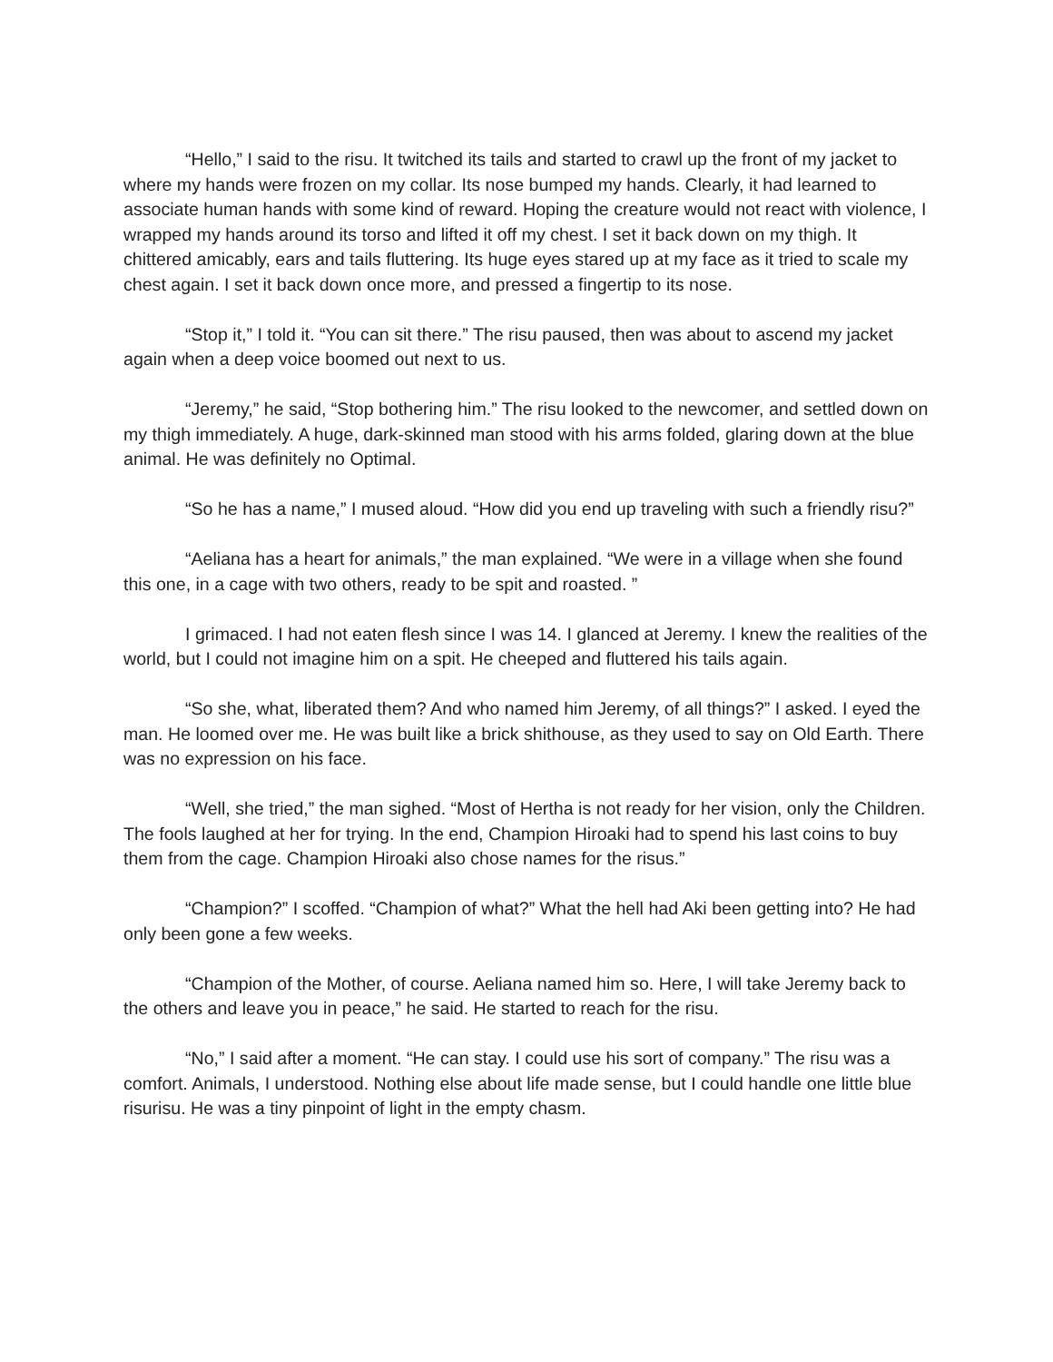“Hello,” I said to the risu. It twitched its tails and started to crawl up the front of my jacket to where my hands were frozen on my collar. Its nose bumped my hands. Clearly, it had learned to associate human hands with some kind of reward. Hoping the creature would not react with violence, I wrapped my hands around its torso and lifted it off my chest. I set it back down on my thigh. It chittered amicably, ears and tails fluttering. Its huge eyes stared up at my face as it tried to scale my chest again. I set it back down once more, and pressed a fingertip to its nose.
“Stop it,” I told it. “You can sit there.” The risu paused, then was about to ascend my jacket again when a deep voice boomed out next to us.
“Jeremy,” he said, “Stop bothering him.” The risu looked to the newcomer, and settled down on my thigh immediately. A huge, dark-skinned man stood with his arms folded, glaring down at the blue animal. He was definitely no Optimal.
“So he has a name,” I mused aloud. “How did you end up traveling with such a friendly risu?”
“Aeliana has a heart for animals,” the man explained. “We were in a village when she found this one, in a cage with two others, ready to be spit and roasted. ”
I grimaced. I had not eaten flesh since I was 14. I glanced at Jeremy. I knew the realities of the world, but I could not imagine him on a spit. He cheeped and fluttered his tails again.
“So she, what, liberated them? And who named him Jeremy, of all things?” I asked. I eyed the man. He loomed over me. He was built like a brick shithouse, as they used to say on Old Earth. There was no expression on his face.
“Well, she tried,” the man sighed. “Most of Hertha is not ready for her vision, only the Children. The fools laughed at her for trying. In the end, Champion Hiroaki had to spend his last coins to buy them from the cage. Champion Hiroaki also chose names for the risus.”
“Champion?” I scoffed. “Champion of what?” What the hell had Aki been getting into? He had only been gone a few weeks.
“Champion of the Mother, of course. Aeliana named him so. Here, I will take Jeremy back to the others and leave you in peace,” he said. He started to reach for the risu.
“No,” I said after a moment. “He can stay. I could use his sort of company.” The risu was a comfort. Animals, I understood. Nothing else about life made sense, but I could handle one little blue risurisu. He was a tiny pinpoint of light in the empty chasm.